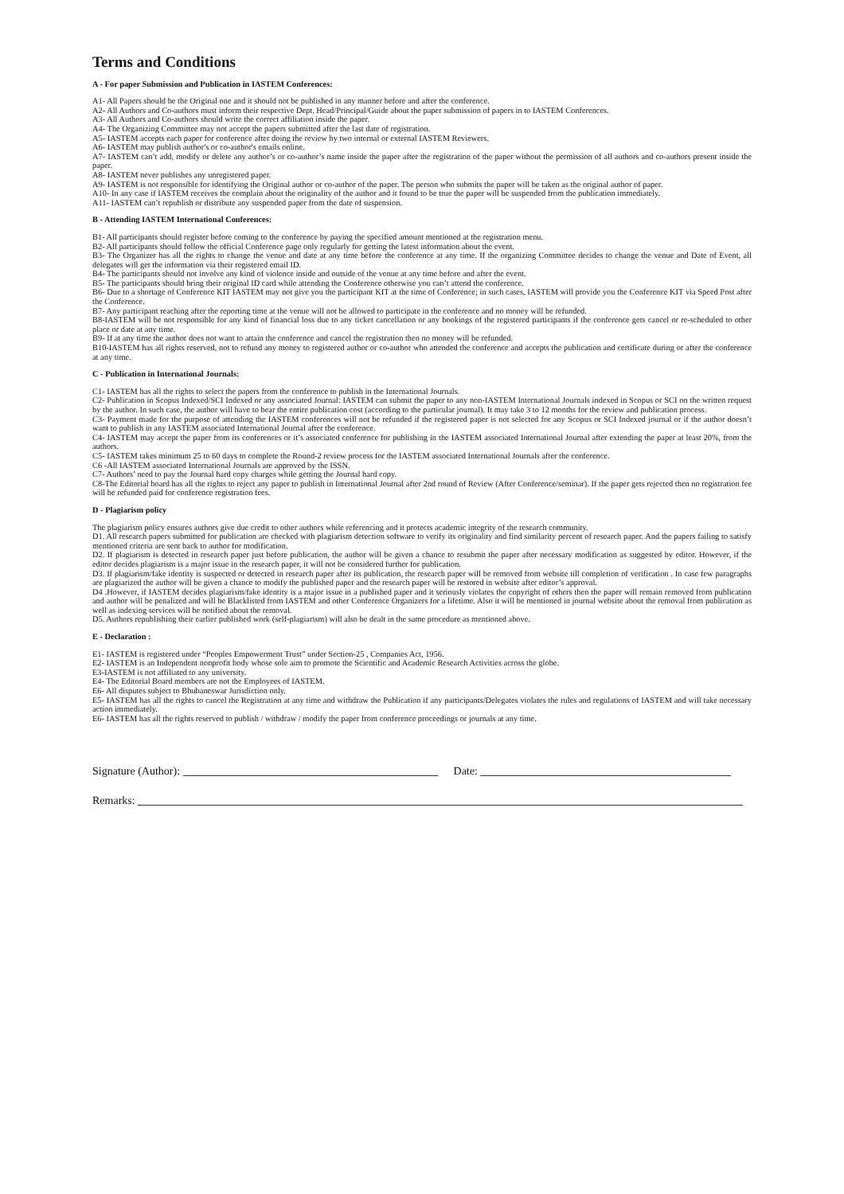Terms and Conditions
A - For paper Submission and Publication in IASTEM Conferences:
A1- All Papers should be the Original one and it should not be published in any manner before and after the conference.
A2- All Authors and Co-authors must inform their respective Dept. Head/Principal/Guide about the paper submission of papers in to IASTEM Conferences.
A3- All Authors and Co-authors should write the correct affiliation inside the paper.
A4- The Organizing Committee may not accept the papers submitted after the last date of registration.
A5- IASTEM accepts each paper for conference after doing the review by two internal or external IASTEM Reviewers.
A6- IASTEM may publish author's or co-author's emails online.
A7- IASTEM can’t add, modify or delete any author’s or co-author’s name inside the paper after the registration of the paper without the permission of all authors and co-authors present inside the paper.
A8- IASTEM never publishes any unregistered paper.
A9- IASTEM is not responsible for identifying the Original author or co-author of the paper. The person who submits the paper will be taken as the original author of paper.
A10- In any case if IASTEM receives the complain about the originality of the author and it found to be true the paper will be suspended from the publication immediately.
A11- IASTEM can’t republish or distribute any suspended paper from the date of suspension.
B - Attending IASTEM International Conferences:
B1- All participants should register before coming to the conference by paying the specified amount mentioned at the registration menu.
B2- All participants should follow the official Conference page only regularly for getting the latest information about the event.
B3- The Organizer has all the rights to change the venue and date at any time before the conference at any time. If the organizing Committee decides to change the venue and Date of Event, all delegates will get the information via their registered email ID.
B4- The participants should not involve any kind of violence inside and outside of the venue at any time before and after the event.
B5- The participants should bring their original ID card while attending the Conference otherwise you can’t attend the conference.
B6- Due to a shortage of Conference KIT IASTEM may not give you the participant KIT at the time of Conference; in such cases, IASTEM will provide you the Conference KIT via Speed Post after the Conference.
B7- Any participant reaching after the reporting time at the venue will not be allowed to participate in the conference and no money will be refunded.
B8-IASTEM will be not responsible for any kind of financial loss due to any ticket cancellation or any bookings of the registered participants if the conference gets cancel or re-scheduled to other place or date at any time.
B9- If at any time the author does not want to attain the conference and cancel the registration then no money will be refunded.
B10-IASTEM has all rights reserved, not to refund any money to registered author or co-author who attended the conference and accepts the publication and certificate during or after the conference at any time.
C - Publication in International Journals:
C1- IASTEM has all the rights to select the papers from the conference to publish in the International Journals.
C2- Publication in Scopus Indexed/SCI Indexed or any associated Journal: IASTEM can submit the paper to any non-IASTEM International Journals indexed in Scopus or SCI on the written request by the author. In such case, the author will have to bear the entire publication cost (according to the particular journal). It may take 3 to 12 months for the review and publication process.
C3- Payment made for the purpose of attending the IASTEM conferences will not be refunded if the registered paper is not selected for any Scopus or SCI Indexed journal or if the author doesn’t want to publish in any IASTEM associated International Journal after the conference.
C4- IASTEM may accept the paper from its conferences or it’s associated conference for publishing in the IASTEM associated International Journal after extending the paper at least 20%, from the authors.
C5- IASTEM takes minimum 25 to 60 days to complete the Round-2 review process for the IASTEM associated International Journals after the conference.
C6 -All IASTEM associated International Journals are approved by the ISSN.
C7- Authors’ need to pay the Journal hard copy charges while getting the Journal hard copy.
C8-The Editorial board has all the rights to reject any paper to publish in International Journal after 2nd round of Review (After Conference/seminar). If the paper gets rejected then no registration fee will be refunded paid for conference registration fees.
D - Plagiarism policy
The plagiarism policy ensures authors give due credit to other authors while referencing and it protects academic integrity of the research community.
D1. All research papers submitted for publication are checked with plagiarism detection software to verify its originality and find similarity percent of research paper. And the papers failing to satisfy mentioned criteria are sent back to author for modification.
D2. If plagiarism is detected in research paper just before publication, the author will be given a chance to resubmit the paper after necessary modification as suggested by editor. However, if the editor decides plagiarism is a major issue in the research paper, it will not be considered further for publication.
D3. If plagiarism/fake identity is suspected or detected in research paper after its publication, the research paper will be removed from website till completion of verification . In case few paragraphs are plagiarized the author will be given a chance to modify the published paper and the research paper will be restored in website after editor’s approval.
D4 .However, if IASTEM decides plagiarism/fake identity is a major issue in a published paper and it seriously violates the copyright of others then the paper will remain removed from publication and author will be penalized and will be Blacklisted from IASTEM and other Conference Organizers for a lifetime. Also it will be mentioned in journal website about the removal from publication as well as indexing services will be notified about the removal.
D5. Authors republishing their earlier published work (self-plagiarism) will also be dealt in the same procedure as mentioned above.
E - Declaration :
E1- IASTEM is registered under “Peoples Empowerment Trust” under Section-25 , Companies Act, 1956.
E2- IASTEM is an Independent nonprofit body whose sole aim to promote the Scientific and Academic Research Activities across the globe.
E3-IASTEM is not affiliated to any university.
E4- The Editorial Board members are not the Employees of IASTEM.
E6- All disputes subject to Bhubaneswar Jurisdiction only.
E5- IASTEM has all the rights to cancel the Registration at any time and withdraw the Publication if any participants/Delegates violates the rules and regulations of IASTEM and will take necessary action immediately.
E6- IASTEM has all the rights reserved to publish / withdraw / modify the paper from conference proceedings or journals at any time.
Signature (Author): Date:
Remarks: